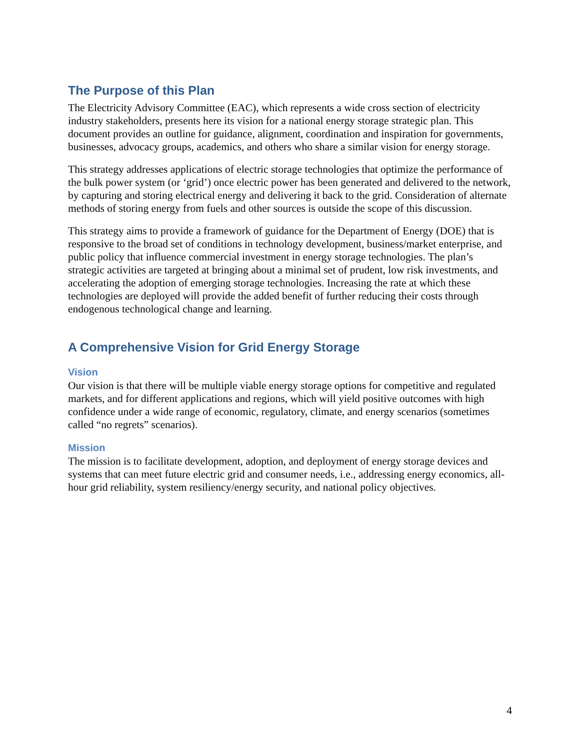The Purpose of this Plan
The Electricity Advisory Committee (EAC), which represents a wide cross section of electricity industry stakeholders, presents here its vision for a national energy storage strategic plan. This document provides an outline for guidance, alignment, coordination and inspiration for governments, businesses, advocacy groups, academics, and others who share a similar vision for energy storage.
This strategy addresses applications of electric storage technologies that optimize the performance of the bulk power system (or ‘grid’) once electric power has been generated and delivered to the network, by capturing and storing electrical energy and delivering it back to the grid. Consideration of alternate methods of storing energy from fuels and other sources is outside the scope of this discussion.
This strategy aims to provide a framework of guidance for the Department of Energy (DOE) that is responsive to the broad set of conditions in technology development, business/market enterprise, and public policy that influence commercial investment in energy storage technologies. The plan’s strategic activities are targeted at bringing about a minimal set of prudent, low risk investments, and accelerating the adoption of emerging storage technologies. Increasing the rate at which these technologies are deployed will provide the added benefit of further reducing their costs through endogenous technological change and learning.
A Comprehensive Vision for Grid Energy Storage
Vision
Our vision is that there will be multiple viable energy storage options for competitive and regulated markets, and for different applications and regions, which will yield positive outcomes with high confidence under a wide range of economic, regulatory, climate, and energy scenarios (sometimes called “no regrets” scenarios).
Mission
The mission is to facilitate development, adoption, and deployment of energy storage devices and systems that can meet future electric grid and consumer needs, i.e., addressing energy economics, all-hour grid reliability, system resiliency/energy security, and national policy objectives.
4